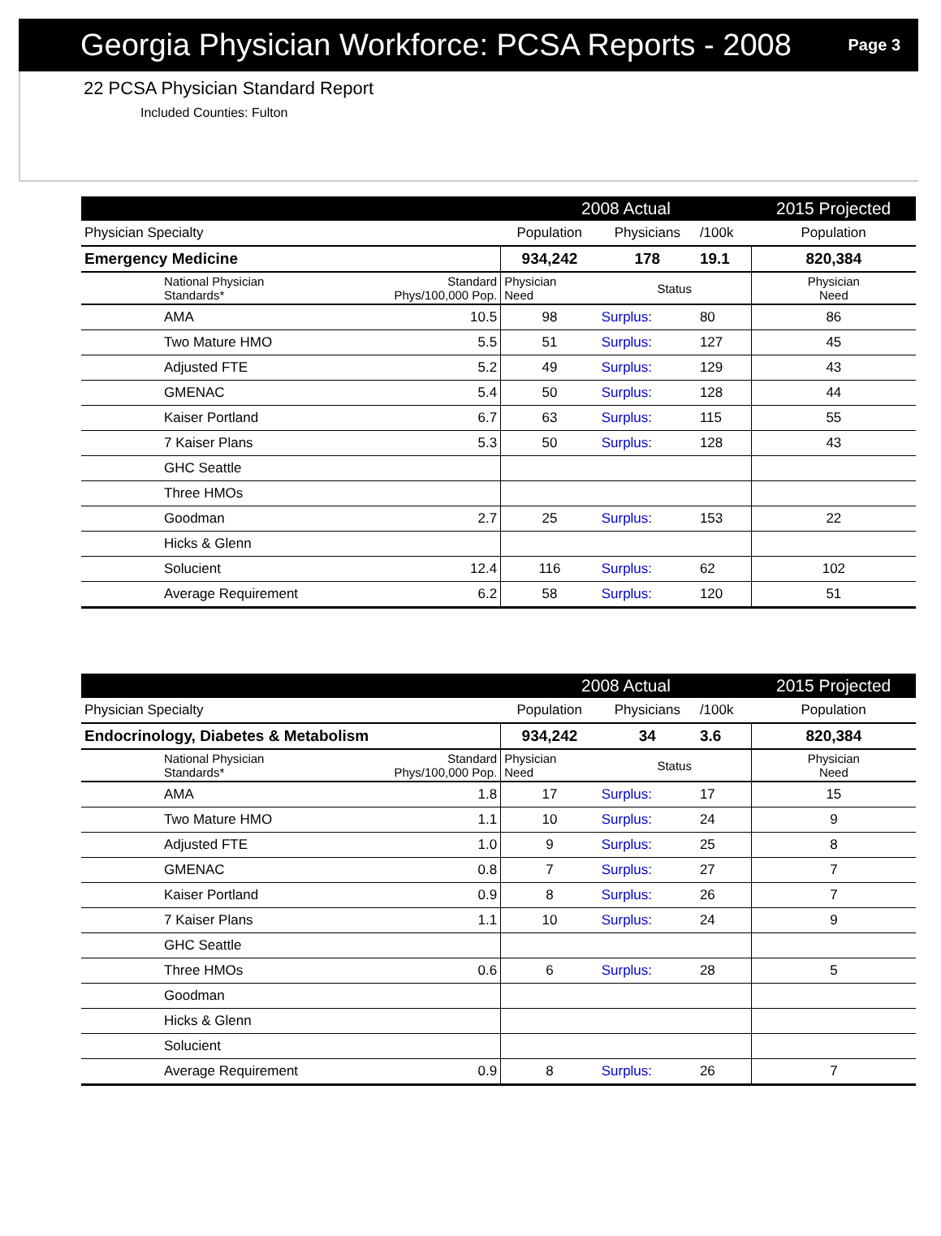Georgia Physician Workforce: PCSA Reports - 2008
Page 3
22 PCSA Physician Standard Report
Included Counties: Fulton
| | | | 2008 Actual | | | 2015 Projected |
| --- | --- | --- | --- | --- | --- | --- |
| Physician Specialty | | | Population | Physicians | /100k | Population |
| Emergency Medicine | | | 934,242 | 178 | 19.1 | 820,384 |
| | National Physician Standards* | Standard Phys/100,000 Pop. | Physician Need | Status | | Physician Need |
| | AMA | 10.5 | 98 | Surplus: | 80 | 86 |
| | Two Mature HMO | 5.5 | 51 | Surplus: | 127 | 45 |
| | Adjusted FTE | 5.2 | 49 | Surplus: | 129 | 43 |
| | GMENAC | 5.4 | 50 | Surplus: | 128 | 44 |
| | Kaiser Portland | 6.7 | 63 | Surplus: | 115 | 55 |
| | 7 Kaiser Plans | 5.3 | 50 | Surplus: | 128 | 43 |
| | GHC Seattle | | | | | |
| | Three HMOs | | | | | |
| | Goodman | 2.7 | 25 | Surplus: | 153 | 22 |
| | Hicks & Glenn | | | | | |
| | Solucient | 12.4 | 116 | Surplus: | 62 | 102 |
| | Average Requirement | 6.2 | 58 | Surplus: | 120 | 51 |
| | | | 2008 Actual | | | 2015 Projected |
| --- | --- | --- | --- | --- | --- | --- |
| Physician Specialty | | | Population | Physicians | /100k | Population |
| Endocrinology, Diabetes & Metabolism | | | 934,242 | 34 | 3.6 | 820,384 |
| | National Physician Standards* | Standard Phys/100,000 Pop. | Physician Need | Status | | Physician Need |
| | AMA | 1.8 | 17 | Surplus: | 17 | 15 |
| | Two Mature HMO | 1.1 | 10 | Surplus: | 24 | 9 |
| | Adjusted FTE | 1.0 | 9 | Surplus: | 25 | 8 |
| | GMENAC | 0.8 | 7 | Surplus: | 27 | 7 |
| | Kaiser Portland | 0.9 | 8 | Surplus: | 26 | 7 |
| | 7 Kaiser Plans | 1.1 | 10 | Surplus: | 24 | 9 |
| | GHC Seattle | | | | | |
| | Three HMOs | 0.6 | 6 | Surplus: | 28 | 5 |
| | Goodman | | | | | |
| | Hicks & Glenn | | | | | |
| | Solucient | | | | | |
| | Average Requirement | 0.9 | 8 | Surplus: | 26 | 7 |